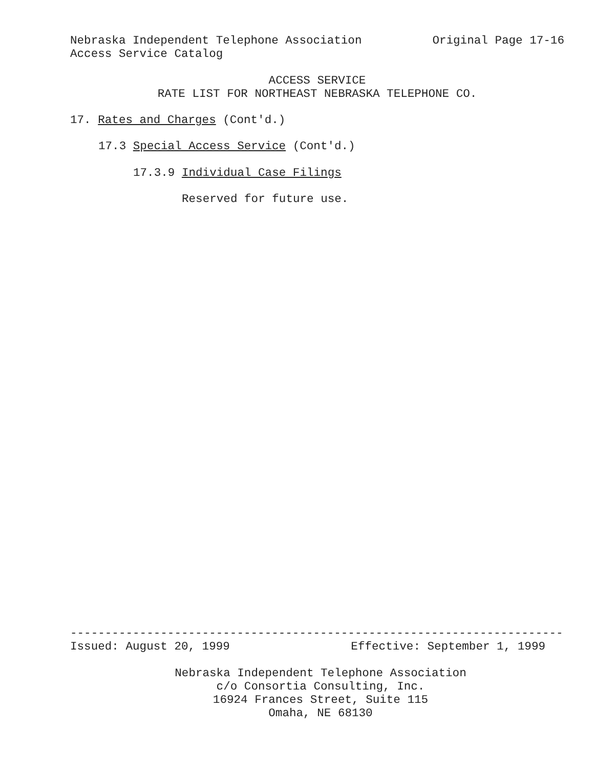Nebraska Independent Telephone Association
Original Page 17-16
Access Service Catalog
ACCESS SERVICE
RATE LIST FOR NORTHEAST NEBRASKA TELEPHONE CO.
17. Rates and Charges (Cont'd.)
17.3 Special Access Service (Cont'd.)
17.3.9 Individual Case Filings
Reserved for future use.
-----------------------------------------------------------------------
Issued: August 20, 1999
Effective: September 1, 1999
Nebraska Independent Telephone Association
c/o Consortia Consulting, Inc.
16924 Frances Street, Suite 115
Omaha, NE 68130